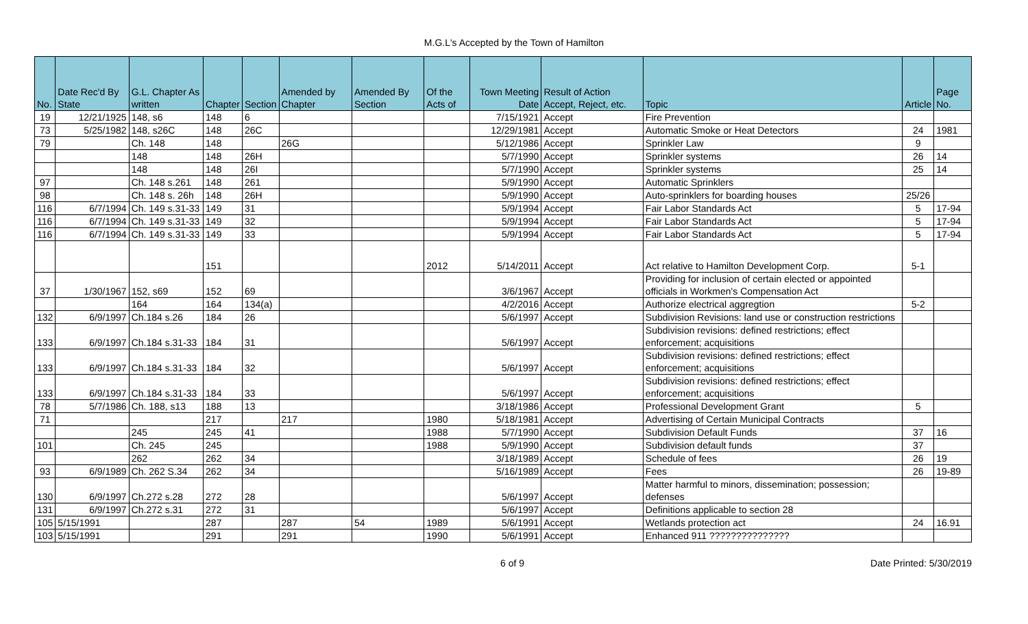M.G.L's Accepted by the Town of Hamilton
| No. | Date Rec'd By State | G.L. Chapter As written | Chapter | Section | Amended by Chapter | Amended By Section | Of the Acts of | Town Meeting Date | Result of Action Accept, Reject, etc. | Topic | Article | Page No. |
| --- | --- | --- | --- | --- | --- | --- | --- | --- | --- | --- | --- | --- |
| 19 | 12/21/1925 | 148, s6 | 148 | 6 | | | | 7/15/1921 | Accept | Fire Prevention | | |
| 73 | 5/25/1982 | 148, s26C | 148 | 26C | | | | 12/29/1981 | Accept | Automatic Smoke or Heat Detectors | 24 | 1981 |
| 79 | | Ch. 148 | 148 | | 26G | | | 5/12/1986 | Accept | Sprinkler Law | 9 | |
| | | 148 | 148 | 26H | | | | 5/7/1990 | Accept | Sprinkler systems | 26 | 14 |
| | | 148 | 148 | 26I | | | | 5/7/1990 | Accept | Sprinkler systems | 25 | 14 |
| 97 | | Ch. 148 s.261 | 148 | 261 | | | | 5/9/1990 | Accept | Automatic Sprinklers | | |
| 98 | | Ch. 148 s. 26h | 148 | 26H | | | | 5/9/1990 | Accept | Auto-sprinklers for boarding houses | 25/26 | |
| 116 | 6/7/1994 | Ch. 149 s.31-33 | 149 | 31 | | | | 5/9/1994 | Accept | Fair Labor Standards Act | 5 | 17-94 |
| 116 | 6/7/1994 | Ch. 149 s.31-33 | 149 | 32 | | | | 5/9/1994 | Accept | Fair Labor Standards Act | 5 | 17-94 |
| 116 | 6/7/1994 | Ch. 149 s.31-33 | 149 | 33 | | | | 5/9/1994 | Accept | Fair Labor Standards Act | 5 | 17-94 |
| | | | 151 | | | | 2012 | 5/14/2011 | Accept | Act relative to Hamilton Development Corp. | 5-1 | |
| 37 | 1/30/1967 | 152, s69 | 152 | 69 | | | | 3/6/1967 | Accept | Providing for inclusion of certain elected or appointed officials in Workmen's Compensation Act | | |
| | | 164 | 164 | 134(a) | | | | 4/2/2016 | Accept | Authorize electrical aggregtion | 5-2 | |
| 132 | 6/9/1997 | Ch.184 s.26 | 184 | 26 | | | | 5/6/1997 | Accept | Subdivision Revisions: land use or construction restrictions | | |
| 133 | 6/9/1997 | Ch.184 s.31-33 | 184 | 31 | | | | 5/6/1997 | Accept | Subdivision revisions: defined restrictions; effect enforcement; acquisitions | | |
| 133 | 6/9/1997 | Ch.184 s.31-33 | 184 | 32 | | | | 5/6/1997 | Accept | Subdivision revisions: defined restrictions; effect enforcement; acquisitions | | |
| 133 | 6/9/1997 | Ch.184 s.31-33 | 184 | 33 | | | | 5/6/1997 | Accept | Subdivision revisions: defined restrictions; effect enforcement; acquisitions | | |
| 78 | 5/7/1986 | Ch. 188, s13 | 188 | 13 | | | | 3/18/1986 | Accept | Professional Development Grant | 5 | |
| 71 | | | 217 | | 217 | | 1980 | 5/18/1981 | Accept | Advertising of Certain Municipal Contracts | | |
| | | 245 | 245 | 41 | | | 1988 | 5/7/1990 | Accept | Subdivision Default Funds | 37 | 16 |
| 101 | | Ch. 245 | 245 | | | | 1988 | 5/9/1990 | Accept | Subdivision default funds | 37 | |
| | | 262 | 262 | 34 | | | | 3/18/1989 | Accept | Schedule of fees | 26 | 19 |
| 93 | 6/9/1989 | Ch. 262 S.34 | 262 | 34 | | | | 5/16/1989 | Accept | Fees | 26 | 19-89 |
| 130 | 6/9/1997 | Ch.272 s.28 | 272 | 28 | | | | 5/6/1997 | Accept | Matter harmful to minors, dissemination; possession; defenses | | |
| 131 | 6/9/1997 | Ch.272 s.31 | 272 | 31 | | | | 5/6/1997 | Accept | Definitions applicable to section 28 | | |
| 105 | 5/15/1991 | | 287 | | 287 | 54 | 1989 | 5/6/1991 | Accept | Wetlands protection act | 24 | 16.91 |
| 103 | 5/15/1991 | | 291 | | 291 | | 1990 | 5/6/1991 | Accept | Enhanced 911 ??????????????? | | |
6 of 9 Date Printed: 5/30/2019